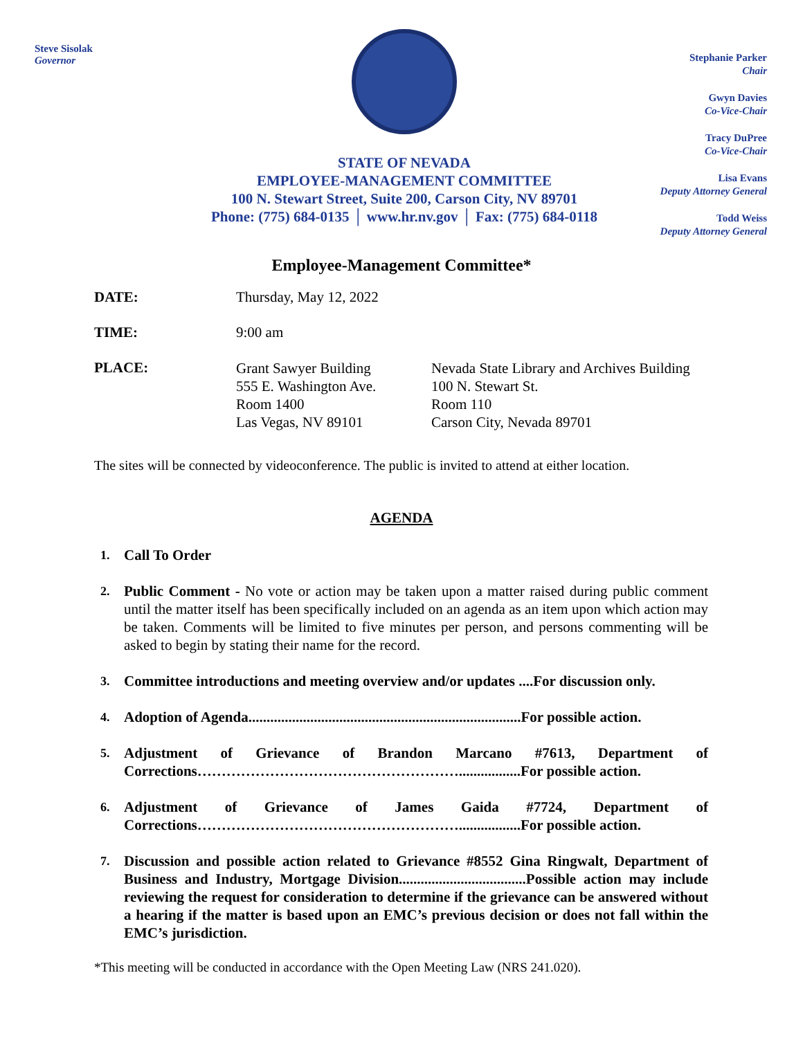Steve Sisolak
Governor
STATE OF NEVADA
EMPLOYEE-MANAGEMENT COMMITTEE
100 N. Stewart Street, Suite 200, Carson City, NV 89701
Phone: (775) 684-0135 │ www.hr.nv.gov │ Fax: (775) 684-0118
Stephanie Parker
Chair
Gwyn Davies
Co-Vice-Chair
Tracy DuPree
Co-Vice-Chair
Lisa Evans
Deputy Attorney General
Todd Weiss
Deputy Attorney General
Employee-Management Committee*
DATE: Thursday, May 12, 2022
TIME: 9:00 am
PLACE:
Grant Sawyer Building
555 E. Washington Ave.
Room 1400
Las Vegas, NV 89101
Nevada State Library and Archives Building
100 N. Stewart St.
Room 110
Carson City, Nevada 89701
The sites will be connected by videoconference. The public is invited to attend at either location.
AGENDA
1. Call To Order
2. Public Comment - No vote or action may be taken upon a matter raised during public comment until the matter itself has been specifically included on an agenda as an item upon which action may be taken. Comments will be limited to five minutes per person, and persons commenting will be asked to begin by stating their name for the record.
3. Committee introductions and meeting overview and/or updates ....For discussion only.
4. Adoption of Agenda...........................................................................For possible action.
5. Adjustment of Grievance of Brandon Marcano #7613, Department of Corrections……………………………………………….................For possible action.
6. Adjustment of Grievance of James Gaida #7724, Department of Corrections……………………………………………….................For possible action.
7. Discussion and possible action related to Grievance #8552 Gina Ringwalt, Department of Business and Industry, Mortgage Division...................................Possible action may include reviewing the request for consideration to determine if the grievance can be answered without a hearing if the matter is based upon an EMC’s previous decision or does not fall within the EMC’s jurisdiction.
*This meeting will be conducted in accordance with the Open Meeting Law (NRS 241.020).